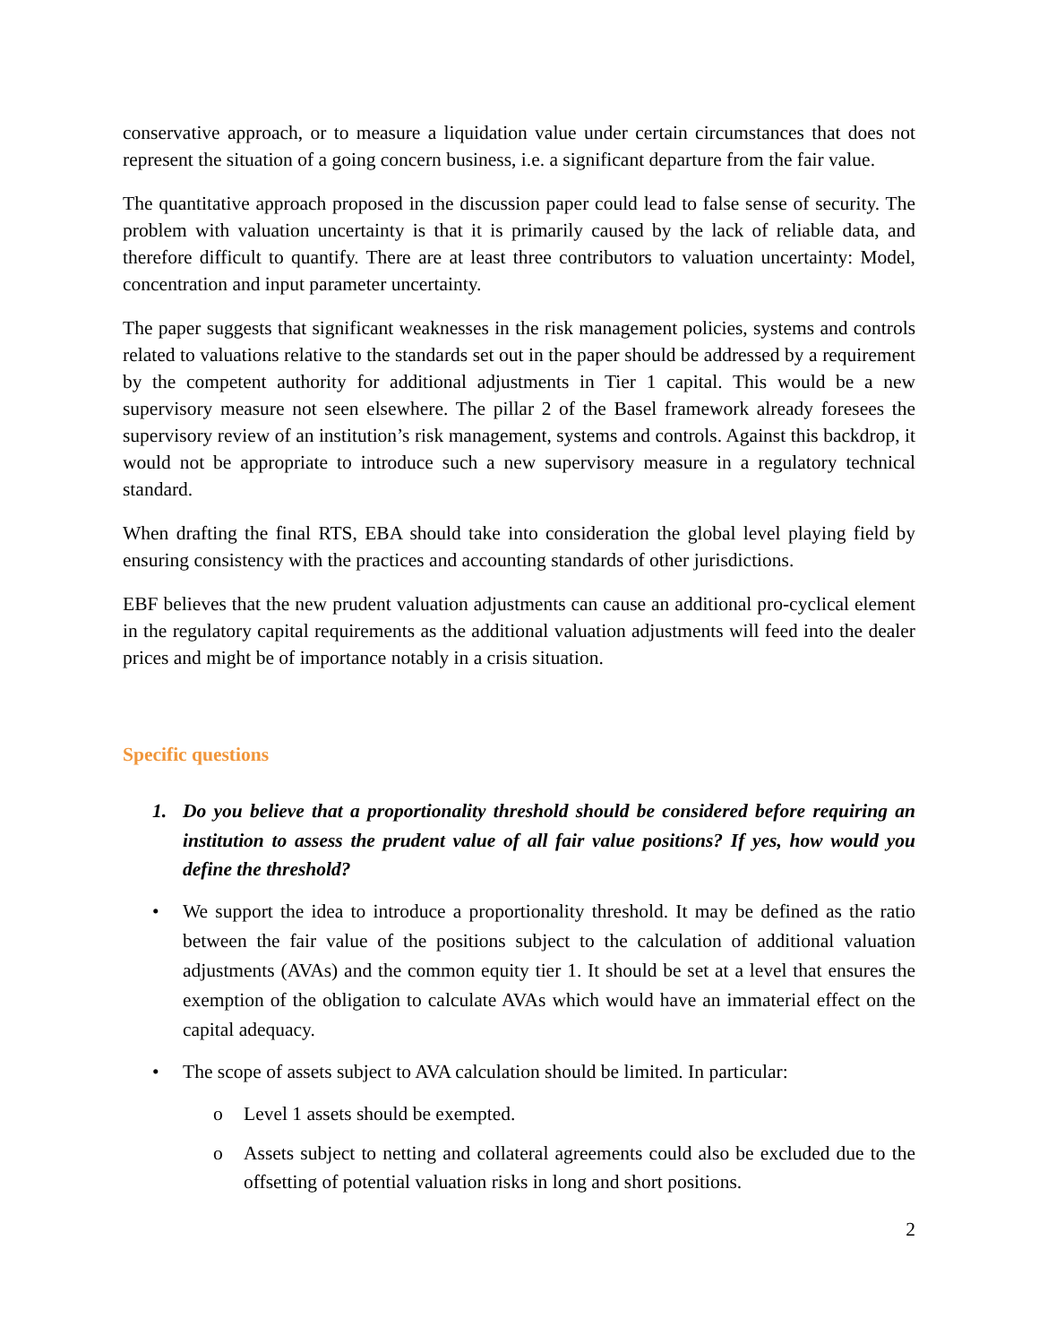conservative approach, or to measure a liquidation value under certain circumstances that does not represent the situation of a going concern business, i.e. a significant departure from the fair value.
The quantitative approach proposed in the discussion paper could lead to false sense of security. The problem with valuation uncertainty is that it is primarily caused by the lack of reliable data, and therefore difficult to quantify. There are at least three contributors to valuation uncertainty: Model, concentration and input parameter uncertainty.
The paper suggests that significant weaknesses in the risk management policies, systems and controls related to valuations relative to the standards set out in the paper should be addressed by a requirement by the competent authority for additional adjustments in Tier 1 capital. This would be a new supervisory measure not seen elsewhere. The pillar 2 of the Basel framework already foresees the supervisory review of an institution’s risk management, systems and controls. Against this backdrop, it would not be appropriate to introduce such a new supervisory measure in a regulatory technical standard.
When drafting the final RTS, EBA should take into consideration the global level playing field by ensuring consistency with the practices and accounting standards of other jurisdictions.
EBF believes that the new prudent valuation adjustments can cause an additional pro-cyclical element in the regulatory capital requirements as the additional valuation adjustments will feed into the dealer prices and might be of importance notably in a crisis situation.
Specific questions
1. Do you believe that a proportionality threshold should be considered before requiring an institution to assess the prudent value of all fair value positions? If yes, how would you define the threshold?
• We support the idea to introduce a proportionality threshold. It may be defined as the ratio between the fair value of the positions subject to the calculation of additional valuation adjustments (AVAs) and the common equity tier 1. It should be set at a level that ensures the exemption of the obligation to calculate AVAs which would have an immaterial effect on the capital adequacy.
• The scope of assets subject to AVA calculation should be limited. In particular:
o Level 1 assets should be exempted.
o Assets subject to netting and collateral agreements could also be excluded due to the offsetting of potential valuation risks in long and short positions.
2